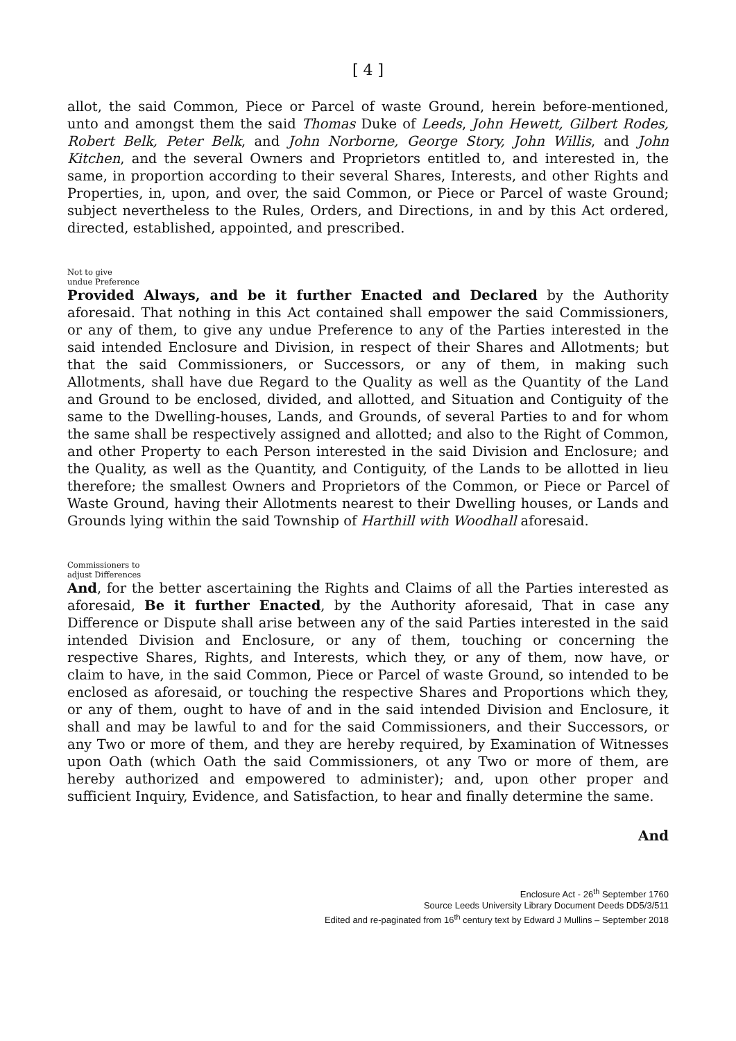[ 4 ]
allot, the said Common, Piece or Parcel of waste Ground, herein before-mentioned, unto and amongst them the said Thomas Duke of Leeds, John Hewett, Gilbert Rodes, Robert Belk, Peter Belk, and John Norborne, George Story, John Willis, and John Kitchen, and the several Owners and Proprietors entitled to, and interested in, the same, in proportion according to their several Shares, Interests, and other Rights and Properties, in, upon, and over, the said Common, or Piece or Parcel of waste Ground; subject nevertheless to the Rules, Orders, and Directions, in and by this Act ordered, directed, established, appointed, and prescribed.
Not to give
undue Preference
Provided Always, and be it further Enacted and Declared by the Authority aforesaid. That nothing in this Act contained shall empower the said Commissioners, or any of them, to give any undue Preference to any of the Parties interested in the said intended Enclosure and Division, in respect of their Shares and Allotments; but that the said Commissioners, or Successors, or any of them, in making such Allotments, shall have due Regard to the Quality as well as the Quantity of the Land and Ground to be enclosed, divided, and allotted, and Situation and Contiguity of the same to the Dwelling-houses, Lands, and Grounds, of several Parties to and for whom the same shall be respectively assigned and allotted; and also to the Right of Common, and other Property to each Person interested in the said Division and Enclosure; and the Quality, as well as the Quantity, and Contiguity, of the Lands to be allotted in lieu therefore; the smallest Owners and Proprietors of the Common, or Piece or Parcel of Waste Ground, having their Allotments nearest to their Dwelling houses, or Lands and Grounds lying within the said Township of Harthill with Woodhall aforesaid.
Commissioners to
adjust Differences
And, for the better ascertaining the Rights and Claims of all the Parties interested as aforesaid, Be it further Enacted, by the Authority aforesaid, That in case any Difference or Dispute shall arise between any of the said Parties interested in the said intended Division and Enclosure, or any of them, touching or concerning the respective Shares, Rights, and Interests, which they, or any of them, now have, or claim to have, in the said Common, Piece or Parcel of waste Ground, so intended to be enclosed as aforesaid, or touching the respective Shares and Proportions which they, or any of them, ought to have of and in the said intended Division and Enclosure, it shall and may be lawful to and for the said Commissioners, and their Successors, or any Two or more of them, and they are hereby required, by Examination of Witnesses upon Oath (which Oath the said Commissioners, ot any Two or more of them, are hereby authorized and empowered to administer); and, upon other proper and sufficient Inquiry, Evidence, and Satisfaction, to hear and finally determine the same.
And
Enclosure Act - 26<sup>th</sup> September 1760
Source Leeds University Library Document Deeds DD5/3/511
Edited and re-paginated from 16<sup>th</sup> century text by Edward J Mullins – September 2018